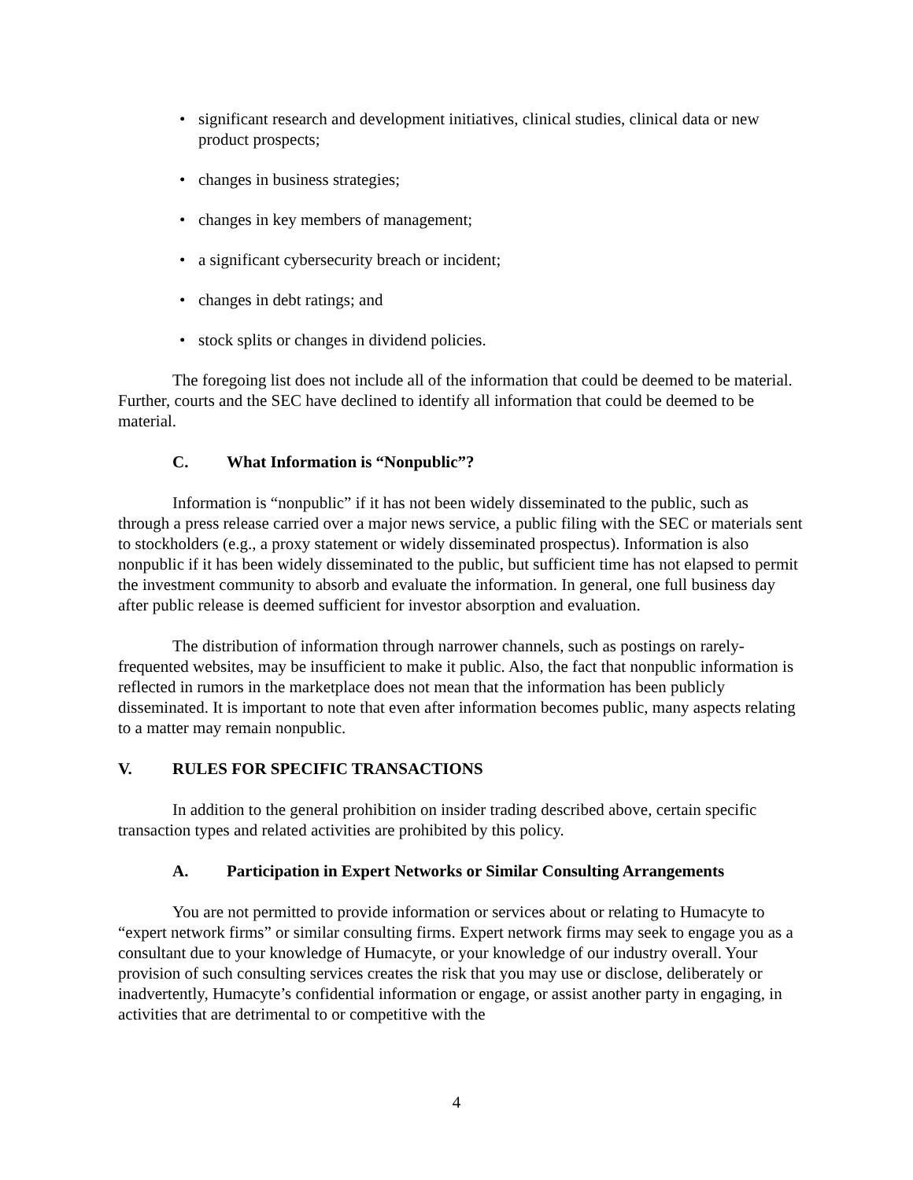• significant research and development initiatives, clinical studies, clinical data or new product prospects;
• changes in business strategies;
• changes in key members of management;
• a significant cybersecurity breach or incident;
• changes in debt ratings; and
• stock splits or changes in dividend policies.
The foregoing list does not include all of the information that could be deemed to be material. Further, courts and the SEC have declined to identify all information that could be deemed to be material.
C. What Information is “Nonpublic”?
Information is “nonpublic” if it has not been widely disseminated to the public, such as through a press release carried over a major news service, a public filing with the SEC or materials sent to stockholders (e.g., a proxy statement or widely disseminated prospectus). Information is also nonpublic if it has been widely disseminated to the public, but sufficient time has not elapsed to permit the investment community to absorb and evaluate the information. In general, one full business day after public release is deemed sufficient for investor absorption and evaluation.
The distribution of information through narrower channels, such as postings on rarely-frequented websites, may be insufficient to make it public. Also, the fact that nonpublic information is reflected in rumors in the marketplace does not mean that the information has been publicly disseminated. It is important to note that even after information becomes public, many aspects relating to a matter may remain nonpublic.
V. RULES FOR SPECIFIC TRANSACTIONS
In addition to the general prohibition on insider trading described above, certain specific transaction types and related activities are prohibited by this policy.
A. Participation in Expert Networks or Similar Consulting Arrangements
You are not permitted to provide information or services about or relating to Humacyte to “expert network firms” or similar consulting firms. Expert network firms may seek to engage you as a consultant due to your knowledge of Humacyte, or your knowledge of our industry overall. Your provision of such consulting services creates the risk that you may use or disclose, deliberately or inadvertently, Humacyte’s confidential information or engage, or assist another party in engaging, in activities that are detrimental to or competitive with the
4